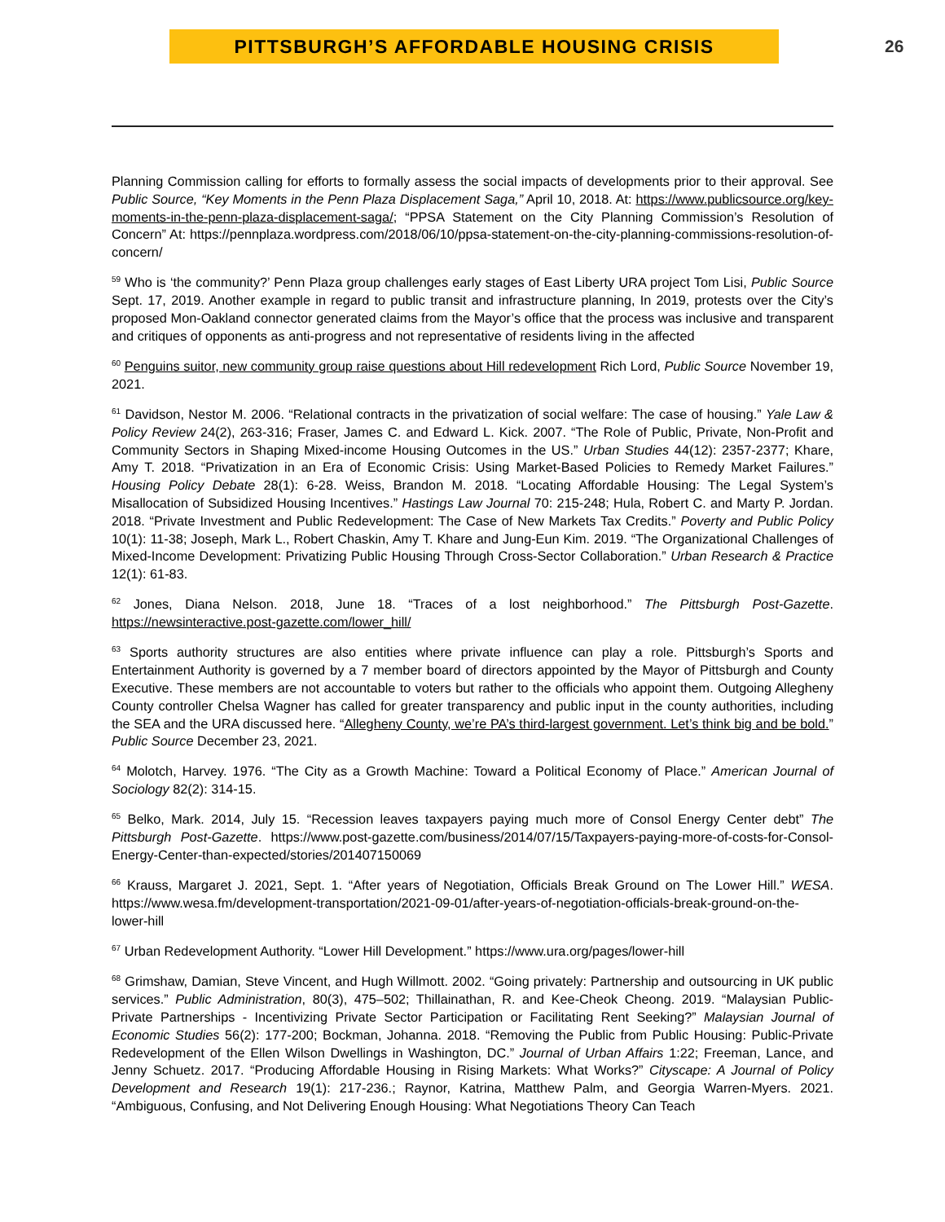PITTSBURGH’S AFFORDABLE HOUSING CRISIS
26
Planning Commission calling for efforts to formally assess the social impacts of developments prior to their approval. See Public Source, “Key Moments in the Penn Plaza Displacement Saga,” April 10, 2018. At: https://www.publicsource.org/key-moments-in-the-penn-plaza-displacement-saga/; “PPSA Statement on the City Planning Commission’s Resolution of Concern” At: https://pennplaza.wordpress.com/2018/06/10/ppsa-statement-on-the-city-planning-commissions-resolution-of-concern/
<sup>59</sup> Who is ‘the community?’ Penn Plaza group challenges early stages of East Liberty URA project Tom Lisi, Public Source Sept. 17, 2019. Another example in regard to public transit and infrastructure planning, In 2019, protests over the City’s proposed Mon-Oakland connector generated claims from the Mayor’s office that the process was inclusive and transparent and critiques of opponents as anti-progress and not representative of residents living in the affected
<sup>60</sup> Penguins suitor, new community group raise questions about Hill redevelopment Rich Lord, Public Source November 19, 2021.
<sup>61</sup> Davidson, Nestor M. 2006. “Relational contracts in the privatization of social welfare: The case of housing.” Yale Law & Policy Review 24(2), 263-316; Fraser, James C. and Edward L. Kick. 2007. “The Role of Public, Private, Non-Profit and Community Sectors in Shaping Mixed-income Housing Outcomes in the US.” Urban Studies 44(12): 2357-2377; Khare, Amy T. 2018. “Privatization in an Era of Economic Crisis: Using Market-Based Policies to Remedy Market Failures.” Housing Policy Debate 28(1): 6-28. Weiss, Brandon M. 2018. “Locating Affordable Housing: The Legal System’s Misallocation of Subsidized Housing Incentives.” Hastings Law Journal 70: 215-248; Hula, Robert C. and Marty P. Jordan. 2018. “Private Investment and Public Redevelopment: The Case of New Markets Tax Credits.” Poverty and Public Policy 10(1): 11-38; Joseph, Mark L., Robert Chaskin, Amy T. Khare and Jung-Eun Kim. 2019. “The Organizational Challenges of Mixed-Income Development: Privatizing Public Housing Through Cross-Sector Collaboration.” Urban Research & Practice 12(1): 61-83.
<sup>62</sup> Jones, Diana Nelson. 2018, June 18. “Traces of a lost neighborhood.” The Pittsburgh Post-Gazette. https://newsinteractive.post-gazette.com/lower_hill/
<sup>63</sup> Sports authority structures are also entities where private influence can play a role. Pittsburgh’s Sports and Entertainment Authority is governed by a 7 member board of directors appointed by the Mayor of Pittsburgh and County Executive. These members are not accountable to voters but rather to the officials who appoint them. Outgoing Allegheny County controller Chelsa Wagner has called for greater transparency and public input in the county authorities, including the SEA and the URA discussed here. “Allegheny County, we’re PA’s third-largest government. Let’s think big and be bold.” Public Source December 23, 2021.
<sup>64</sup> Molotch, Harvey. 1976. “The City as a Growth Machine: Toward a Political Economy of Place.” American Journal of Sociology 82(2): 314-15.
<sup>65</sup> Belko, Mark. 2014, July 15. “Recession leaves taxpayers paying much more of Consol Energy Center debt” The Pittsburgh Post-Gazette. https://www.post-gazette.com/business/2014/07/15/Taxpayers-paying-more-of-costs-for-Consol-Energy-Center-than-expected/stories/201407150069
<sup>66</sup> Krauss, Margaret J. 2021, Sept. 1. “After years of Negotiation, Officials Break Ground on The Lower Hill.” WESA. https://www.wesa.fm/development-transportation/2021-09-01/after-years-of-negotiation-officials-break-ground-on-the-lower-hill
<sup>67</sup> Urban Redevelopment Authority. “Lower Hill Development.” https://www.ura.org/pages/lower-hill
<sup>68</sup> Grimshaw, Damian, Steve Vincent, and Hugh Willmott. 2002. “Going privately: Partnership and outsourcing in UK public services.” Public Administration, 80(3), 475–502; Thillainathan, R. and Kee-Cheok Cheong. 2019. “Malaysian Public-Private Partnerships - Incentivizing Private Sector Participation or Facilitating Rent Seeking?” Malaysian Journal of Economic Studies 56(2): 177-200; Bockman, Johanna. 2018. “Removing the Public from Public Housing: Public-Private Redevelopment of the Ellen Wilson Dwellings in Washington, DC.” Journal of Urban Affairs 1:22; Freeman, Lance, and Jenny Schuetz. 2017. “Producing Affordable Housing in Rising Markets: What Works?” Cityscape: A Journal of Policy Development and Research 19(1): 217-236.; Raynor, Katrina, Matthew Palm, and Georgia Warren-Myers. 2021. “Ambiguous, Confusing, and Not Delivering Enough Housing: What Negotiations Theory Can Teach